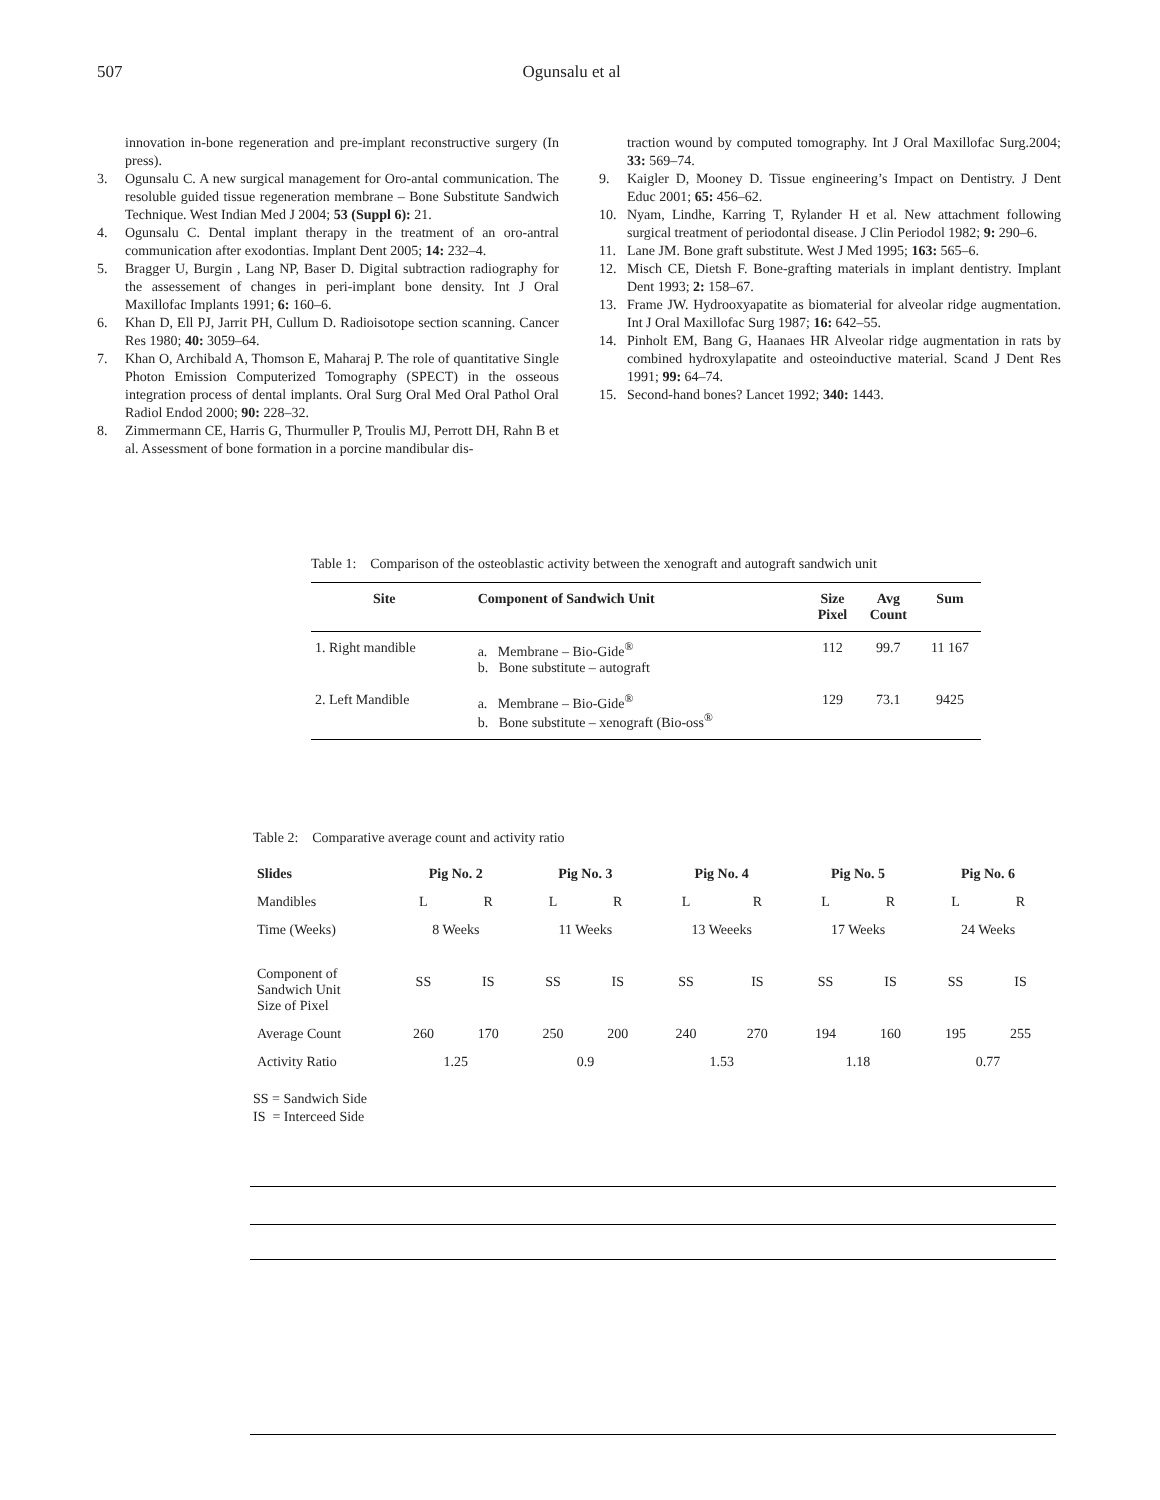507 Ogunsalu et al
innovation in-bone regeneration and pre-implant reconstructive surgery (In press).
3. Ogunsalu C. A new surgical management for Oro-antal communication. The resoluble guided tissue regeneration membrane – Bone Substitute Sandwich Technique. West Indian Med J 2004; 53 (Suppl 6): 21.
4. Ogunsalu C. Dental implant therapy in the treatment of an oro-antral communication after exodontias. Implant Dent 2005; 14: 232–4.
5. Bragger U, Burgin , Lang NP, Baser D. Digital subtraction radiography for the assessement of changes in peri-implant bone density. Int J Oral Maxillofac Implants 1991; 6: 160–6.
6. Khan D, Ell PJ, Jarrit PH, Cullum D. Radioisotope section scanning. Cancer Res 1980; 40: 3059–64.
7. Khan O, Archibald A, Thomson E, Maharaj P. The role of quantitative Single Photon Emission Computerized Tomography (SPECT) in the osseous integration process of dental implants. Oral Surg Oral Med Oral Pathol Oral Radiol Endod 2000; 90: 228–32.
8. Zimmermann CE, Harris G, Thurmuller P, Troulis MJ, Perrott DH, Rahn B et al. Assessment of bone formation in a porcine mandibular dis-
traction wound by computed tomography. Int J Oral Maxillofac Surg.2004; 33: 569–74.
9. Kaigler D, Mooney D. Tissue engineering’s Impact on Dentistry. J Dent Educ 2001; 65: 456–62.
10. Nyam, Lindhe, Karring T, Rylander H et al. New attachment following surgical treatment of periodontal disease. J Clin Periodol 1982; 9: 290–6.
11. Lane JM. Bone graft substitute. West J Med 1995; 163: 565–6.
12. Misch CE, Dietsh F. Bone-grafting materials in implant dentistry. Implant Dent 1993; 2: 158–67.
13. Frame JW. Hydrooxyapatite as biomaterial for alveolar ridge augmentation. Int J Oral Maxillofac Surg 1987; 16: 642–55.
14. Pinholt EM, Bang G, Haanaes HR Alveolar ridge augmentation in rats by combined hydroxylapatite and osteoinductive material. Scand J Dent Res 1991; 99: 64–74.
15. Second-hand bones? Lancet 1992; 340: 1443.
Table 1: Comparison of the osteoblastic activity between the xenograft and autograft sandwich unit
| Site | Component of Sandwich Unit | Size Pixel | Avg Count | Sum |
| --- | --- | --- | --- | --- |
| 1. Right mandible | a. Membrane – Bio-Gide<sup>®</sup> b. Bone substitute – autograft | 112 | 99.7 | 11 167 |
| 2. Left Mandible | a. Membrane – Bio-Gide<sup>®</sup> b. Bone substitute – xenograft (Bio-oss<sup>®</sup> | 129 | 73.1 | 9425 |
Table 2: Comparative average count and activity ratio
| Slides | Pig No. 2 | | Pig No. 3 | | Pig No. 4 | | Pig No. 5 | | Pig No. 6 | |
| Mandibles | L | R | L | R | L | R | L | R | L | R |
| Time (Weeks) | 8 Weeks | | 11 Weeks | | 13 Weeeks | | 17 Weeks | | 24 Weeks | |
| Component of Sandwich Unit Size of Pixel | SS | IS | SS | IS | SS | IS | SS | IS | SS | IS |
| Average Count | 260 | 170 | 250 | 200 | 240 | 270 | 194 | 160 | 195 | 255 |
| Activity Ratio | 1.25 | | 0.9 | | 1.53 | | 1.18 | | 0.77 | |
SS = Sandwich Side
IS = Interceed Side